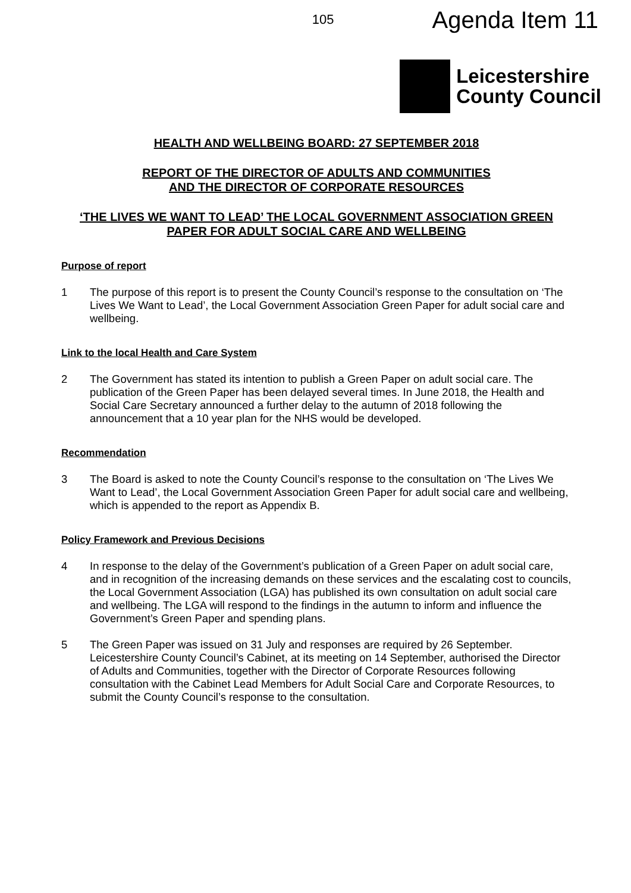105 Agenda Item 11
Leicestershire
County Council
HEALTH AND WELLBEING BOARD: 27 SEPTEMBER 2018
REPORT OF THE DIRECTOR OF ADULTS AND COMMUNITIES
AND THE DIRECTOR OF CORPORATE RESOURCES
‘THE LIVES WE WANT TO LEAD’ THE LOCAL GOVERNMENT ASSOCIATION GREEN PAPER FOR ADULT SOCIAL CARE AND WELLBEING
Purpose of report
1 The purpose of this report is to present the County Council’s response to the consultation on ‘The Lives We Want to Lead’, the Local Government Association Green Paper for adult social care and wellbeing.
Link to the local Health and Care System
2 The Government has stated its intention to publish a Green Paper on adult social care. The publication of the Green Paper has been delayed several times. In June 2018, the Health and Social Care Secretary announced a further delay to the autumn of 2018 following the announcement that a 10 year plan for the NHS would be developed.
Recommendation
3 The Board is asked to note the County Council’s response to the consultation on ‘The Lives We Want to Lead’, the Local Government Association Green Paper for adult social care and wellbeing, which is appended to the report as Appendix B.
Policy Framework and Previous Decisions
4 In response to the delay of the Government’s publication of a Green Paper on adult social care, and in recognition of the increasing demands on these services and the escalating cost to councils, the Local Government Association (LGA) has published its own consultation on adult social care and wellbeing. The LGA will respond to the findings in the autumn to inform and influence the Government’s Green Paper and spending plans.
5 The Green Paper was issued on 31 July and responses are required by 26 September. Leicestershire County Council’s Cabinet, at its meeting on 14 September, authorised the Director of Adults and Communities, together with the Director of Corporate Resources following consultation with the Cabinet Lead Members for Adult Social Care and Corporate Resources, to submit the County Council’s response to the consultation.